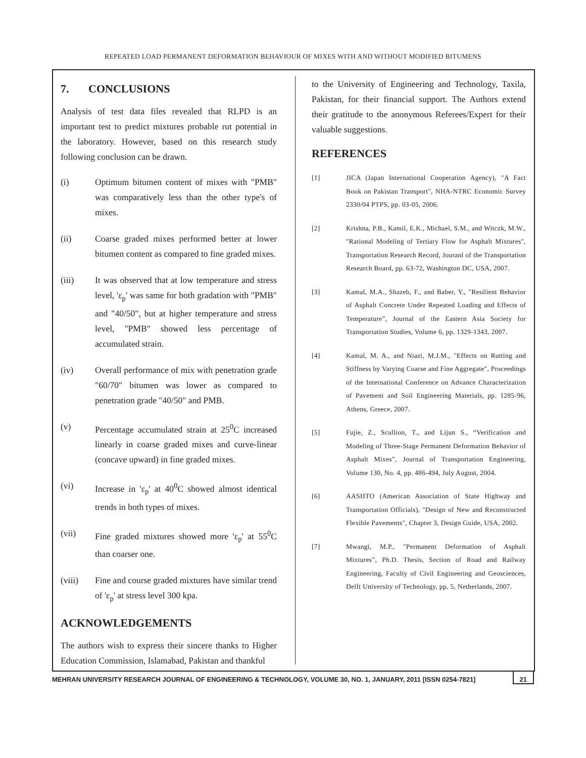REPEATED LOAD PERMANENT DEFORMATION BEHAVIOUR OF MIXES WITH AND WITHOUT MODIFIED BITUMENS
7. CONCLUSIONS
Analysis of test data files revealed that RLPD is an important test to predict mixtures probable rut potential in the laboratory. However, based on this research study following conclusion can be drawn.
(i) Optimum bitumen content of mixes with "PMB" was comparatively less than the other type's of mixes.
(ii) Coarse graded mixes performed better at lower bitumen content as compared to fine graded mixes.
(iii) It was observed that at low temperature and stress level, 'ε<sub>p</sub>' was same for both gradation with "PMB" and "40/50", but at higher temperature and stress level, "PMB" showed less percentage of accumulated strain.
(iv) Overall performance of mix with penetration grade "60/70" bitumen was lower as compared to penetration grade "40/50" and PMB.
(v) Percentage accumulated strain at 25<sup>0</sup>C increased linearly in coarse graded mixes and curve-linear (concave upward) in fine graded mixes.
(vi) Increase in 'ε<sub>p</sub>' at 40<sup>0</sup>C showed almost identical trends in both types of mixes.
(vii) Fine graded mixtures showed more 'ε<sub>p</sub>' at 55<sup>0</sup>C than coarser one.
(viii) Fine and course graded mixtures have similar trend of 'ε<sub>p</sub>' at stress level 300 kpa.
ACKNOWLEDGEMENTS
The authors wish to express their sincere thanks to Higher Education Commission, Islamabad, Pakistan and thankful
to the University of Engineering and Technology, Taxila, Pakistan, for their financial support. The Authors extend their gratitude to the anonymous Referees/Expert for their valuable suggestions.
REFERENCES
[1] JICA (Japan International Cooperation Agency), "A Fact Book on Pakistan Transport", NHA-NTRC Economic Survey 2330/04 PTPS, pp. 03-05, 2006.
[2] Krishna, P.B., Kamil, E.K., Michael, S.M., and Witczk, M.W., "Rational Modeling of Tertiary Flow for Asphalt Mixtures", Transportation Research Record, Jouranl of the Transportation Research Board, pp. 63-72, Washington DC, USA, 2007.
[3] Kamal, M.A., Shazeb, F., and Baber, Y., "Resilient Behavior of Asphalt Concrete Under Repeated Loading and Effects of Temperature”, Journal of the Eastern Asia Society for Transportation Studies, Volume 6, pp. 1329-1343, 2007.
[4] Kamal, M. A., and Niazi, M.J.M., "Effects on Rutting and Stiffness by Varying Coarse and Fine Aggregate", Proceedings of the International Conference on Advance Characterization of Pavement and Soil Engineering Materials, pp. 1285-96, Athens, Greece, 2007.
[5] Fujie, Z., Scullion, T., and Lijun S., “Verification and Modeling of Three-Stage Permanent Deformation Behavior of Asphalt Mixes”, Journal of Transportation Engineering, Volume 130, No. 4, pp. 486-494, July August, 2004.
[6] AASHTO (American Association of State Highway and Transportation Officials), "Design of New and Reconstructed Flexible Pavements", Chapter 3, Design Guide, USA, 2002.
[7] Mwangi, M.P., "Permanent Deformation of Asphalt Mixtures”, Ph.D. Thesis, Section of Road and Railway Engineering, Faculty of Civil Engineering and Geosciences, Delft University of Technology, pp. 5, Netherlands, 2007.
MEHRAN UNIVERSITY RESEARCH JOURNAL OF ENGINEERING & TECHNOLOGY, VOLUME 30, NO. 1, JANUARY, 2011 [ISSN 0254-7821] 21